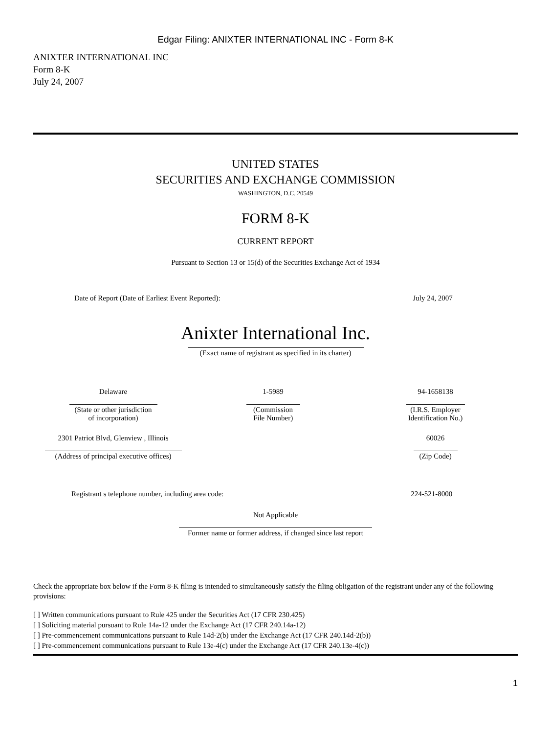Edgar Filing: ANIXTER INTERNATIONAL INC - Form 8-K
ANIXTER INTERNATIONAL INC
Form 8-K
July 24, 2007
UNITED STATES
SECURITIES AND EXCHANGE COMMISSION
WASHINGTON, D.C. 20549
FORM 8-K
CURRENT REPORT
Pursuant to Section 13 or 15(d) of the Securities Exchange Act of 1934
| Date of Report (Date of Earliest Event Reported): | July 24, 2007 |
Anixter International Inc.
(Exact name of registrant as specified in its charter)
| Delaware (State or other jurisdiction of incorporation) | 1-5989 (Commission File Number) | 94-1658138 (I.R.S. Employer Identification No.) |
| 2301 Patriot Blvd, Glenview , Illinois (Address of principal executive offices) | | 60026 (Zip Code) |
| Registrant s telephone number, including area code: | 224-521-8000 |
Not Applicable
Former name or former address, if changed since last report
Check the appropriate box below if the Form 8-K filing is intended to simultaneously satisfy the filing obligation of the registrant under any of the following provisions:
[ ] Written communications pursuant to Rule 425 under the Securities Act (17 CFR 230.425)
[ ] Soliciting material pursuant to Rule 14a-12 under the Exchange Act (17 CFR 240.14a-12)
[ ] Pre-commencement communications pursuant to Rule 14d-2(b) under the Exchange Act (17 CFR 240.14d-2(b))
[ ] Pre-commencement communications pursuant to Rule 13e-4(c) under the Exchange Act (17 CFR 240.13e-4(c))
1